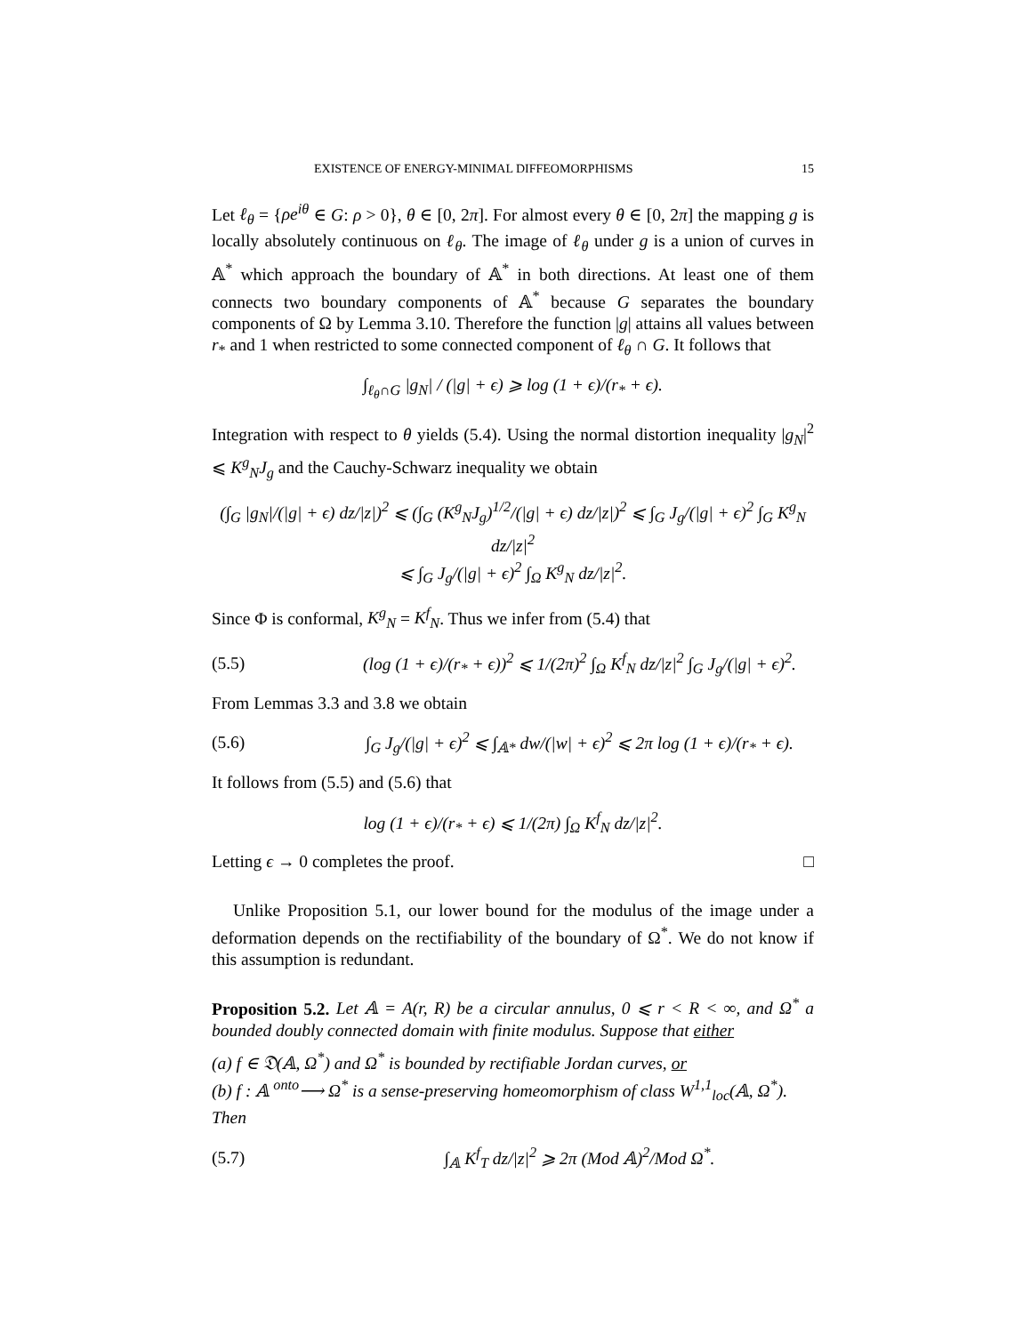EXISTENCE OF ENERGY-MINIMAL DIFFEOMORPHISMS 15
Let ℓ<sub>θ</sub> = {ρe<sup>iθ</sup> ∈ G: ρ > 0}, θ ∈ [0, 2π]. For almost every θ ∈ [0, 2π] the mapping g is locally absolutely continuous on ℓ<sub>θ</sub>. The image of ℓ<sub>θ</sub> under g is a union of curves in 𝔸<sup>*</sup> which approach the boundary of 𝔸<sup>*</sup> in both directions. At least one of them connects two boundary components of 𝔸<sup>*</sup> because G separates the boundary components of Ω by Lemma 3.10. Therefore the function |g| attains all values between r<sub>*</sub> and 1 when restricted to some connected component of ℓ<sub>θ</sub> ∩ G. It follows that
∫<sub>ℓ<sub>θ</sub>∩G</sub> |g<sub>N</sub>| / (|g| + ϵ) ⩾ log (1 + ϵ)/(r<sub>*</sub> + ϵ).
Integration with respect to θ yields (5.4). Using the normal distortion inequality |g<sub>N</sub>|<sup>2</sup> ⩽ K<sup>g</sup><sub>N</sub>J<sub>g</sub> and the Cauchy-Schwarz inequality we obtain
(∫<sub>G</sub> |g<sub>N</sub>|/(|g| + ϵ) dz/|z|)<sup>2</sup> ⩽ (∫<sub>G</sub> (K<sup>g</sup><sub>N</sub>J<sub>g</sub>)<sup>1/2</sup>/(|g| + ϵ) dz/|z|)<sup>2</sup> ⩽ ∫<sub>G</sub> J<sub>g</sub>/(|g| + ϵ)<sup>2</sup> ∫<sub>G</sub> K<sup>g</sup><sub>N</sub> dz/|z|<sup>2</sup>
⩽ ∫<sub>G</sub> J<sub>g</sub>/(|g| + ϵ)<sup>2</sup> ∫<sub>Ω</sub> K<sup>g</sup><sub>N</sub> dz/|z|<sup>2</sup>.
Since Φ is conformal, K<sup>g</sup><sub>N</sub> = K<sup>f</sup><sub>N</sub>. Thus we infer from (5.4) that
(5.5) (log (1 + ϵ)/(r<sub>*</sub> + ϵ))<sup>2</sup> ⩽ 1/(2π)<sup>2</sup> ∫<sub>Ω</sub> K<sup>f</sup><sub>N</sub> dz/|z|<sup>2</sup> ∫<sub>G</sub> J<sub>g</sub>/(|g| + ϵ)<sup>2</sup>.
From Lemmas 3.3 and 3.8 we obtain
(5.6) ∫<sub>G</sub> J<sub>g</sub>/(|g| + ϵ)<sup>2</sup> ⩽ ∫<sub>𝔸*</sub> dw/(|w| + ϵ)<sup>2</sup> ⩽ 2π log (1 + ϵ)/(r<sub>*</sub> + ϵ).
It follows from (5.5) and (5.6) that
log (1 + ϵ)/(r<sub>*</sub> + ϵ) ⩽ 1/(2π) ∫<sub>Ω</sub> K<sup>f</sup><sub>N</sub> dz/|z|<sup>2</sup>.
Letting ϵ → 0 completes the proof. □
Unlike Proposition 5.1, our lower bound for the modulus of the image under a deformation depends on the rectifiability of the boundary of Ω<sup>*</sup>. We do not know if this assumption is redundant.
Proposition 5.2. Let 𝔸 = A(r, R) be a circular annulus, 0 ⩽ r < R < ∞, and Ω<sup>*</sup> a bounded doubly connected domain with finite modulus. Suppose that either
(a) f ∈ 𝔇(𝔸, Ω<sup>*</sup>) and Ω<sup>*</sup> is bounded by rectifiable Jordan curves, or
(b) f : 𝔸 <sup>onto</sup>⟶ Ω<sup>*</sup> is a sense-preserving homeomorphism of class W<sup>1,1</sup><sub>loc</sub>(𝔸, Ω<sup>*</sup>).
Then
(5.7) ∫<sub>𝔸</sub> K<sup>f</sup><sub>T</sub> dz/|z|<sup>2</sup> ⩾ 2π (Mod 𝔸)<sup>2</sup>/Mod Ω<sup>*</sup>.